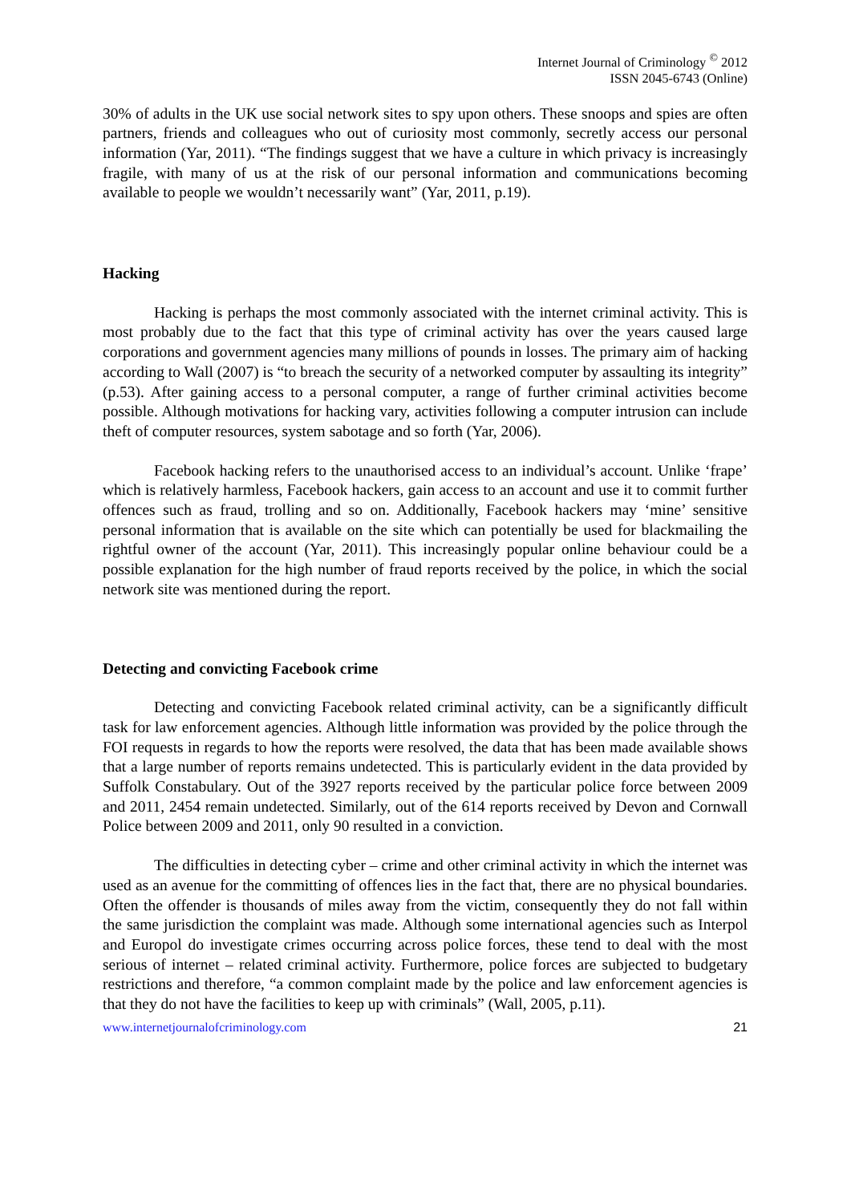Internet Journal of Criminology <sup>©</sup> 2012
ISSN 2045-6743 (Online)
30% of adults in the UK use social network sites to spy upon others. These snoops and spies are often partners, friends and colleagues who out of curiosity most commonly, secretly access our personal information (Yar, 2011). “The findings suggest that we have a culture in which privacy is increasingly fragile, with many of us at the risk of our personal information and communications becoming available to people we wouldn’t necessarily want” (Yar, 2011, p.19).
Hacking
Hacking is perhaps the most commonly associated with the internet criminal activity. This is most probably due to the fact that this type of criminal activity has over the years caused large corporations and government agencies many millions of pounds in losses. The primary aim of hacking according to Wall (2007) is “to breach the security of a networked computer by assaulting its integrity” (p.53). After gaining access to a personal computer, a range of further criminal activities become possible. Although motivations for hacking vary, activities following a computer intrusion can include theft of computer resources, system sabotage and so forth (Yar, 2006).
Facebook hacking refers to the unauthorised access to an individual’s account. Unlike ‘frape’ which is relatively harmless, Facebook hackers, gain access to an account and use it to commit further offences such as fraud, trolling and so on. Additionally, Facebook hackers may ‘mine’ sensitive personal information that is available on the site which can potentially be used for blackmailing the rightful owner of the account (Yar, 2011). This increasingly popular online behaviour could be a possible explanation for the high number of fraud reports received by the police, in which the social network site was mentioned during the report.
Detecting and convicting Facebook crime
Detecting and convicting Facebook related criminal activity, can be a significantly difficult task for law enforcement agencies. Although little information was provided by the police through the FOI requests in regards to how the reports were resolved, the data that has been made available shows that a large number of reports remains undetected. This is particularly evident in the data provided by Suffolk Constabulary. Out of the 3927 reports received by the particular police force between 2009 and 2011, 2454 remain undetected. Similarly, out of the 614 reports received by Devon and Cornwall Police between 2009 and 2011, only 90 resulted in a conviction.
The difficulties in detecting cyber – crime and other criminal activity in which the internet was used as an avenue for the committing of offences lies in the fact that, there are no physical boundaries. Often the offender is thousands of miles away from the victim, consequently they do not fall within the same jurisdiction the complaint was made. Although some international agencies such as Interpol and Europol do investigate crimes occurring across police forces, these tend to deal with the most serious of internet – related criminal activity. Furthermore, police forces are subjected to budgetary restrictions and therefore, “a common complaint made by the police and law enforcement agencies is that they do not have the facilities to keep up with criminals” (Wall, 2005, p.11).
www.internetjournalofcriminology.com 21